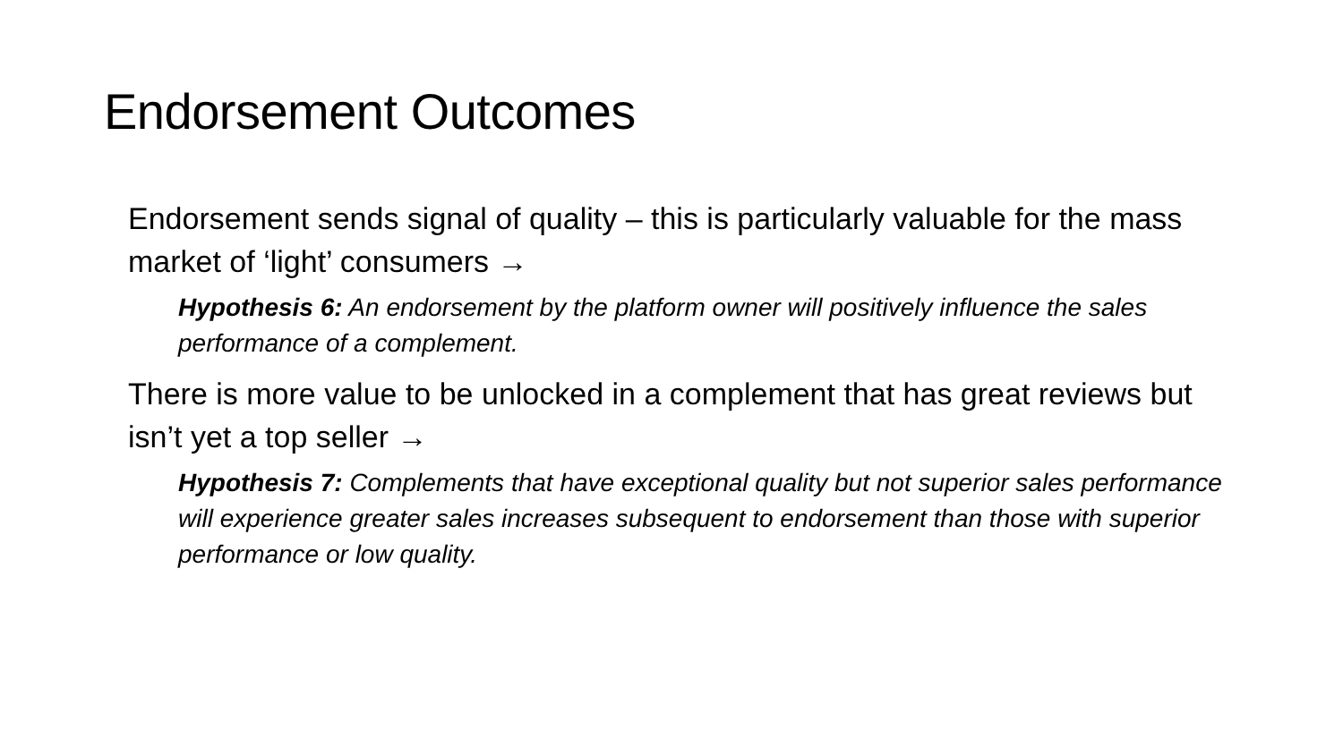Endorsement Outcomes
• Endorsement sends signal of quality – this is particularly valuable for the mass market of ‘light’ consumers →
• Hypothesis 6: An endorsement by the platform owner will positively influence the sales performance of a complement.
• There is more value to be unlocked in a complement that has great reviews but isn’t yet a top seller →
• Hypothesis 7: Complements that have exceptional quality but not superior sales performance will experience greater sales increases subsequent to endorsement than those with superior performance or low quality.